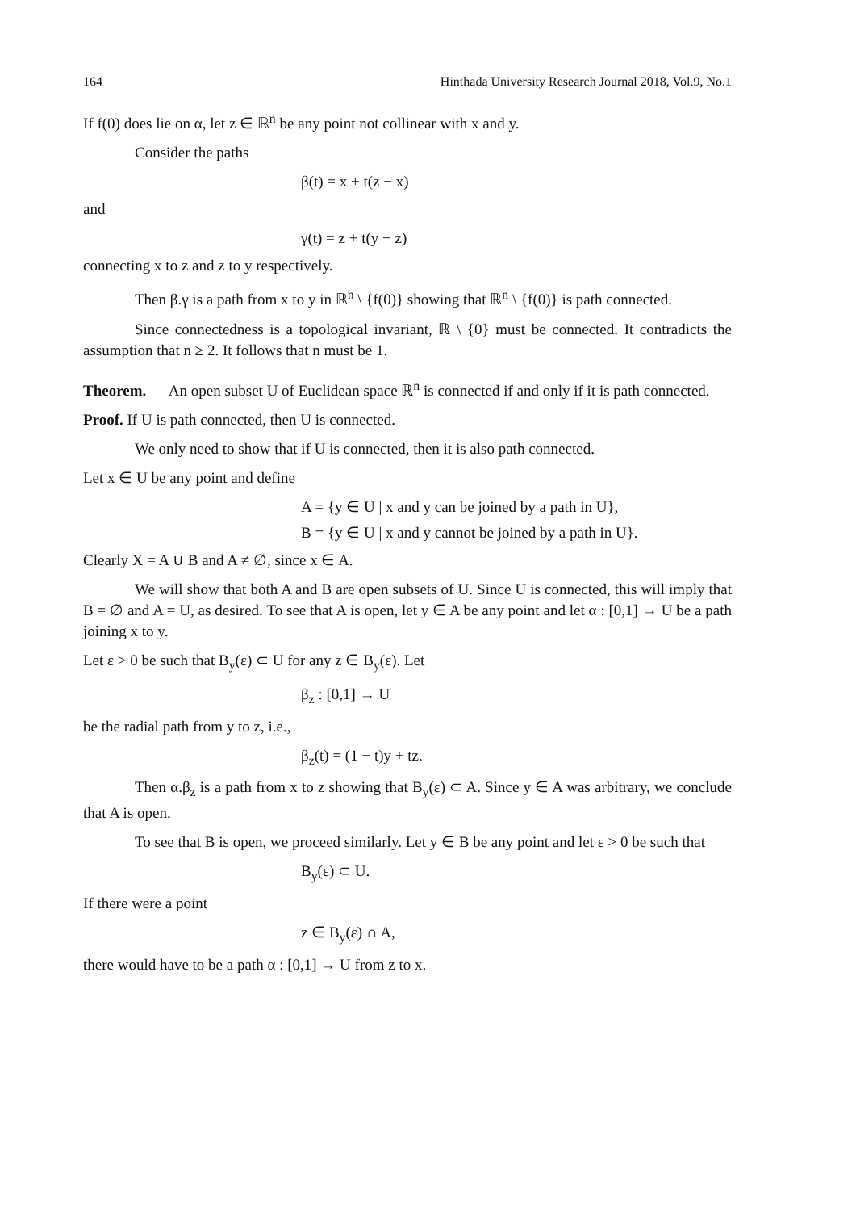164 Hinthada University Research Journal 2018, Vol.9, No.1
If f(0) does lie on α, let z ∈ ℝ<sup>n</sup> be any point not collinear with x and y.
Consider the paths
β(t) = x + t(z − x)
and
γ(t) = z + t(y − z)
connecting x to z and z to y respectively.
Then β.γ is a path from x to y in ℝ<sup>n</sup> \ {f(0)} showing that ℝ<sup>n</sup> \ {f(0)} is path connected.
Since connectedness is a topological invariant, ℝ \ {0} must be connected. It contradicts the assumption that n ≥ 2. It follows that n must be 1.
Theorem. An open subset U of Euclidean space ℝ<sup>n</sup> is connected if and only if it is path connected.
Proof. If U is path connected, then U is connected.
We only need to show that if U is connected, then it is also path connected.
Let x ∈ U be any point and define
A = {y ∈ U | x and y can be joined by a path in U},
B = {y ∈ U | x and y cannot be joined by a path in U}.
Clearly X = A ∪ B and A ≠ ∅, since x ∈ A.
We will show that both A and B are open subsets of U. Since U is connected, this will imply that B = ∅ and A = U, as desired. To see that A is open, let y ∈ A be any point and let α : [0,1] → U be a path joining x to y.
Let ε > 0 be such that B<sub>y</sub>(ε) ⊂ U for any z ∈ B<sub>y</sub>(ε). Let
β<sub>z</sub> : [0,1] → U
be the radial path from y to z, i.e.,
β<sub>z</sub>(t) = (1 − t)y + tz.
Then α.β<sub>z</sub> is a path from x to z showing that B<sub>y</sub>(ε) ⊂ A. Since y ∈ A was arbitrary, we conclude that A is open.
To see that B is open, we proceed similarly. Let y ∈ B be any point and let ε > 0 be such that
B<sub>y</sub>(ε) ⊂ U.
If there were a point
z ∈ B<sub>y</sub>(ε) ∩ A,
there would have to be a path α : [0,1] → U from z to x.